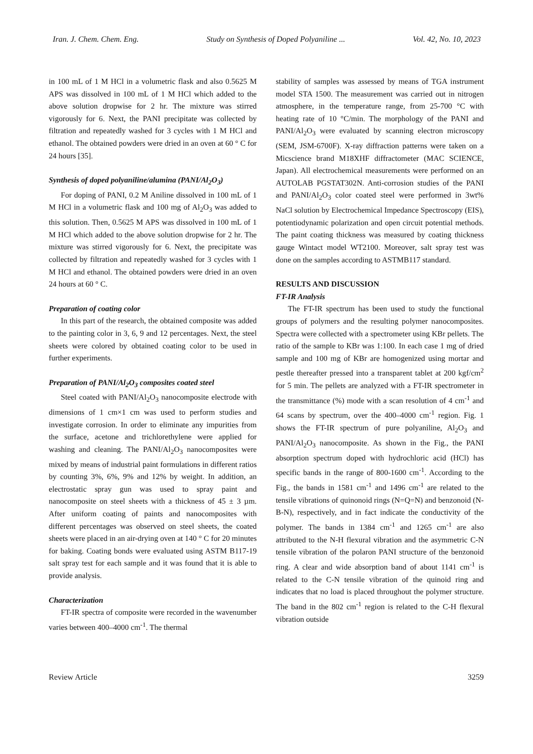Iran. J. Chem. Chem. Eng. Study on Synthesis of Doped Polyaniline ... Vol. 42, No. 10, 2023
in 100 mL of 1 M HCl in a volumetric flask and also 0.5625 M APS was dissolved in 100 mL of 1 M HCl which added to the above solution dropwise for 2 hr. The mixture was stirred vigorously for 6. Next, the PANI precipitate was collected by filtration and repeatedly washed for 3 cycles with 1 M HCl and ethanol. The obtained powders were dried in an oven at 60 ° C for 24 hours [35].
Synthesis of doped polyaniline/alumina (PANI/Al<sub>2</sub>O<sub>3</sub>)
For doping of PANI, 0.2 M Aniline dissolved in 100 mL of 1 M HCl in a volumetric flask and 100 mg of Al<sub>2</sub>O<sub>3</sub> was added to this solution. Then, 0.5625 M APS was dissolved in 100 mL of 1 M HCl which added to the above solution dropwise for 2 hr. The mixture was stirred vigorously for 6. Next, the precipitate was collected by filtration and repeatedly washed for 3 cycles with 1 M HCl and ethanol. The obtained powders were dried in an oven 24 hours at 60 ° C.
Preparation of coating color
In this part of the research, the obtained composite was added to the painting color in 3, 6, 9 and 12 percentages. Next, the steel sheets were colored by obtained coating color to be used in further experiments.
Preparation of PANI/Al<sub>2</sub>O<sub>3</sub> composites coated steel
Steel coated with PANI/Al<sub>2</sub>O<sub>3</sub> nanocomposite electrode with dimensions of 1 cm×1 cm was used to perform studies and investigate corrosion. In order to eliminate any impurities from the surface, acetone and trichlorethylene were applied for washing and cleaning. The PANI/Al<sub>2</sub>O<sub>3</sub> nanocomposites were mixed by means of industrial paint formulations in different ratios by counting 3%, 6%, 9% and 12% by weight. In addition, an electrostatic spray gun was used to spray paint and nanocomposite on steel sheets with a thickness of 45 ± 3 µm. After uniform coating of paints and nanocomposites with different percentages was observed on steel sheets, the coated sheets were placed in an air-drying oven at 140 ° C for 20 minutes for baking. Coating bonds were evaluated using ASTM B117-19 salt spray test for each sample and it was found that it is able to provide analysis.
Characterization
FT-IR spectra of composite were recorded in the wavenumber varies between 400–4000 cm<sup>-1</sup>. The thermal
stability of samples was assessed by means of TGA instrument model STA 1500. The measurement was carried out in nitrogen atmosphere, in the temperature range, from 25-700 °C with heating rate of 10 °C/min. The morphology of the PANI and PANI/Al<sub>2</sub>O<sub>3</sub> were evaluated by scanning electron microscopy (SEM, JSM-6700F). X-ray diffraction patterns were taken on a Micscience brand M18XHF diffractometer (MAC SCIENCE, Japan). All electrochemical measurements were performed on an AUTOLAB PGSTAT302N. Anti-corrosion studies of the PANI and PANI/Al<sub>2</sub>O<sub>3</sub> color coated steel were performed in 3wt% NaCl solution by Electrochemical Impedance Spectroscopy (EIS), potentiodynamic polarization and open circuit potential methods. The paint coating thickness was measured by coating thickness gauge Wintact model WT2100. Moreover, salt spray test was done on the samples according to ASTMB117 standard.
RESULTS AND DISCUSSION
FT-IR Analysis
The FT-IR spectrum has been used to study the functional groups of polymers and the resulting polymer nanocomposites. Spectra were collected with a spectrometer using KBr pellets. The ratio of the sample to KBr was 1:100. In each case 1 mg of dried sample and 100 mg of KBr are homogenized using mortar and pestle thereafter pressed into a transparent tablet at 200 kgf/cm<sup>2</sup> for 5 min. The pellets are analyzed with a FT-IR spectrometer in the transmittance (%) mode with a scan resolution of 4 cm<sup>-1</sup> and 64 scans by spectrum, over the 400–4000 cm<sup>-1</sup> region. Fig. 1 shows the FT-IR spectrum of pure polyaniline, Al<sub>2</sub>O<sub>3</sub> and PANI/Al<sub>2</sub>O<sub>3</sub> nanocomposite. As shown in the Fig., the PANI absorption spectrum doped with hydrochloric acid (HCl) has specific bands in the range of 800-1600 cm<sup>-1</sup>. According to the Fig., the bands in 1581 cm<sup>-1</sup> and 1496 cm<sup>-1</sup> are related to the tensile vibrations of quinonoid rings (N=Q=N) and benzonoid (N-B-N), respectively, and in fact indicate the conductivity of the polymer. The bands in 1384 cm<sup>-1</sup> and 1265 cm<sup>-1</sup> are also attributed to the N-H flexural vibration and the asymmetric C-N tensile vibration of the polaron PANI structure of the benzonoid ring. A clear and wide absorption band of about 1141 cm<sup>-1</sup> is related to the C-N tensile vibration of the quinoid ring and indicates that no load is placed throughout the polymer structure. The band in the 802 cm<sup>-1</sup> region is related to the C-H flexural vibration outside
Review Article 3259